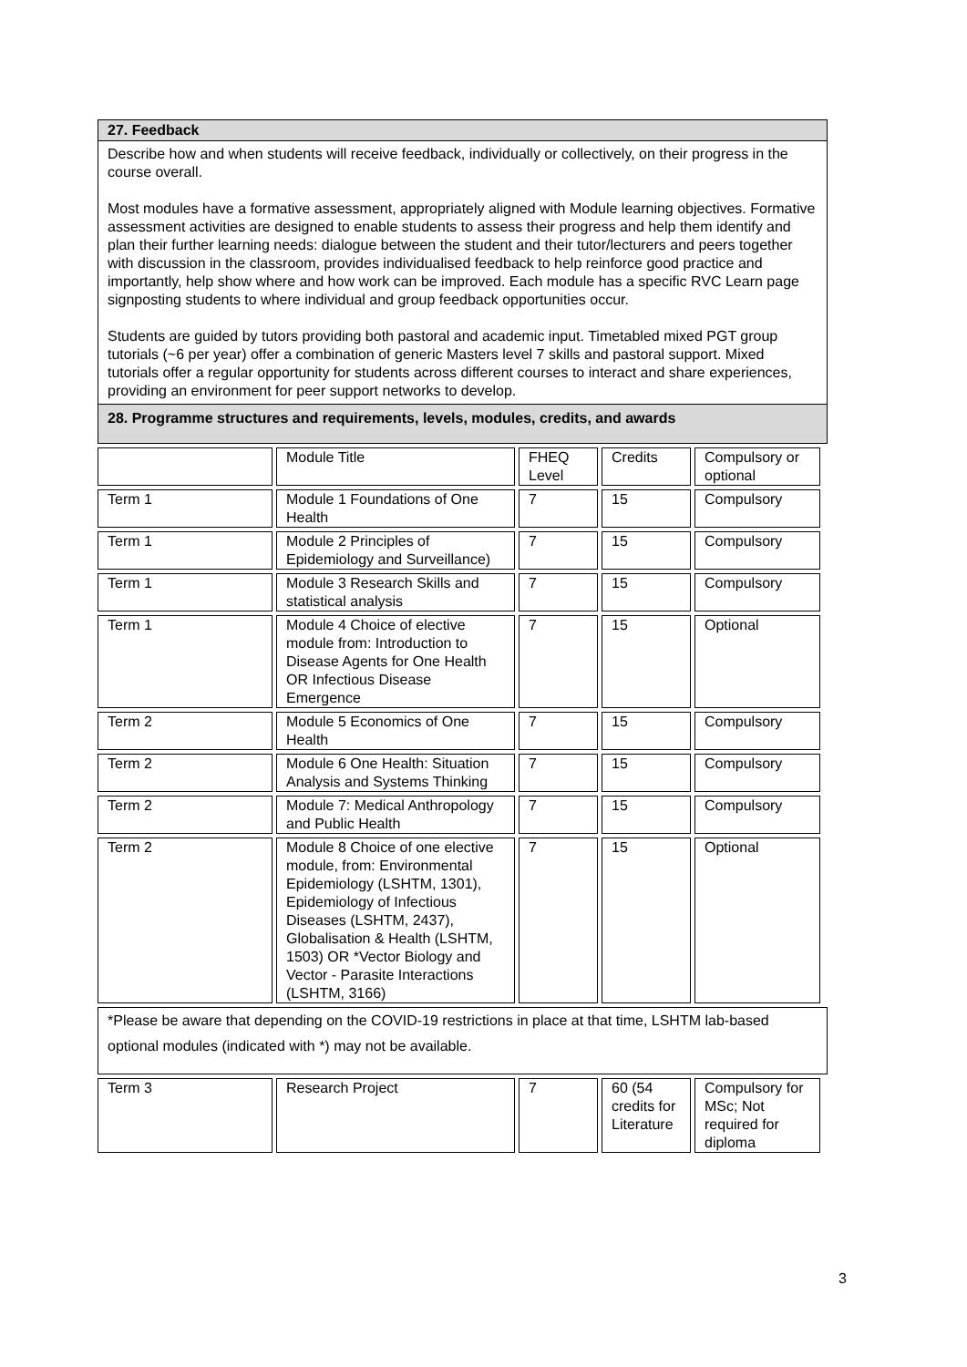27. Feedback
Describe how and when students will receive feedback, individually or collectively, on their progress in the course overall.
Most modules have a formative assessment, appropriately aligned with Module learning objectives. Formative assessment activities are designed to enable students to assess their progress and help them identify and plan their further learning needs: dialogue between the student and their tutor/lecturers and peers together with discussion in the classroom, provides individualised feedback to help reinforce good practice and importantly, help show where and how work can be improved. Each module has a specific RVC Learn page signposting students to where individual and group feedback opportunities occur.
Students are guided by tutors providing both pastoral and academic input. Timetabled mixed PGT group tutorials (~6 per year) offer a combination of generic Masters level 7 skills and pastoral support. Mixed tutorials offer a regular opportunity for students across different courses to interact and share experiences, providing an environment for peer support networks to develop.
28. Programme structures and requirements, levels, modules, credits, and awards
| | Module Title | FHEQ Level | Credits | Compulsory or optional |
| Term 1 | Module 1 Foundations of One Health | 7 | 15 | Compulsory |
| Term 1 | Module 2 Principles of Epidemiology and Surveillance) | 7 | 15 | Compulsory |
| Term 1 | Module 3 Research Skills and statistical analysis | 7 | 15 | Compulsory |
| Term 1 | Module 4 Choice of elective module from: Introduction to Disease Agents for One Health OR Infectious Disease Emergence | 7 | 15 | Optional |
| Term 2 | Module 5 Economics of One Health | 7 | 15 | Compulsory |
| Term 2 | Module 6 One Health: Situation Analysis and Systems Thinking | 7 | 15 | Compulsory |
| Term 2 | Module 7: Medical Anthropology and Public Health | 7 | 15 | Compulsory |
| Term 2 | Module 8 Choice of one elective module, from: Environmental Epidemiology (LSHTM, 1301), Epidemiology of Infectious Diseases (LSHTM, 2437), Globalisation & Health (LSHTM, 1503) OR *Vector Biology and Vector - Parasite Interactions (LSHTM, 3166) | 7 | 15 | Optional |
*Please be aware that depending on the COVID-19 restrictions in place at that time, LSHTM lab-based optional modules (indicated with *) may not be available.
| Term 3 | Research Project | 7 | 60 (54 credits for Literature | Compulsory for MSc; Not required for diploma |
3